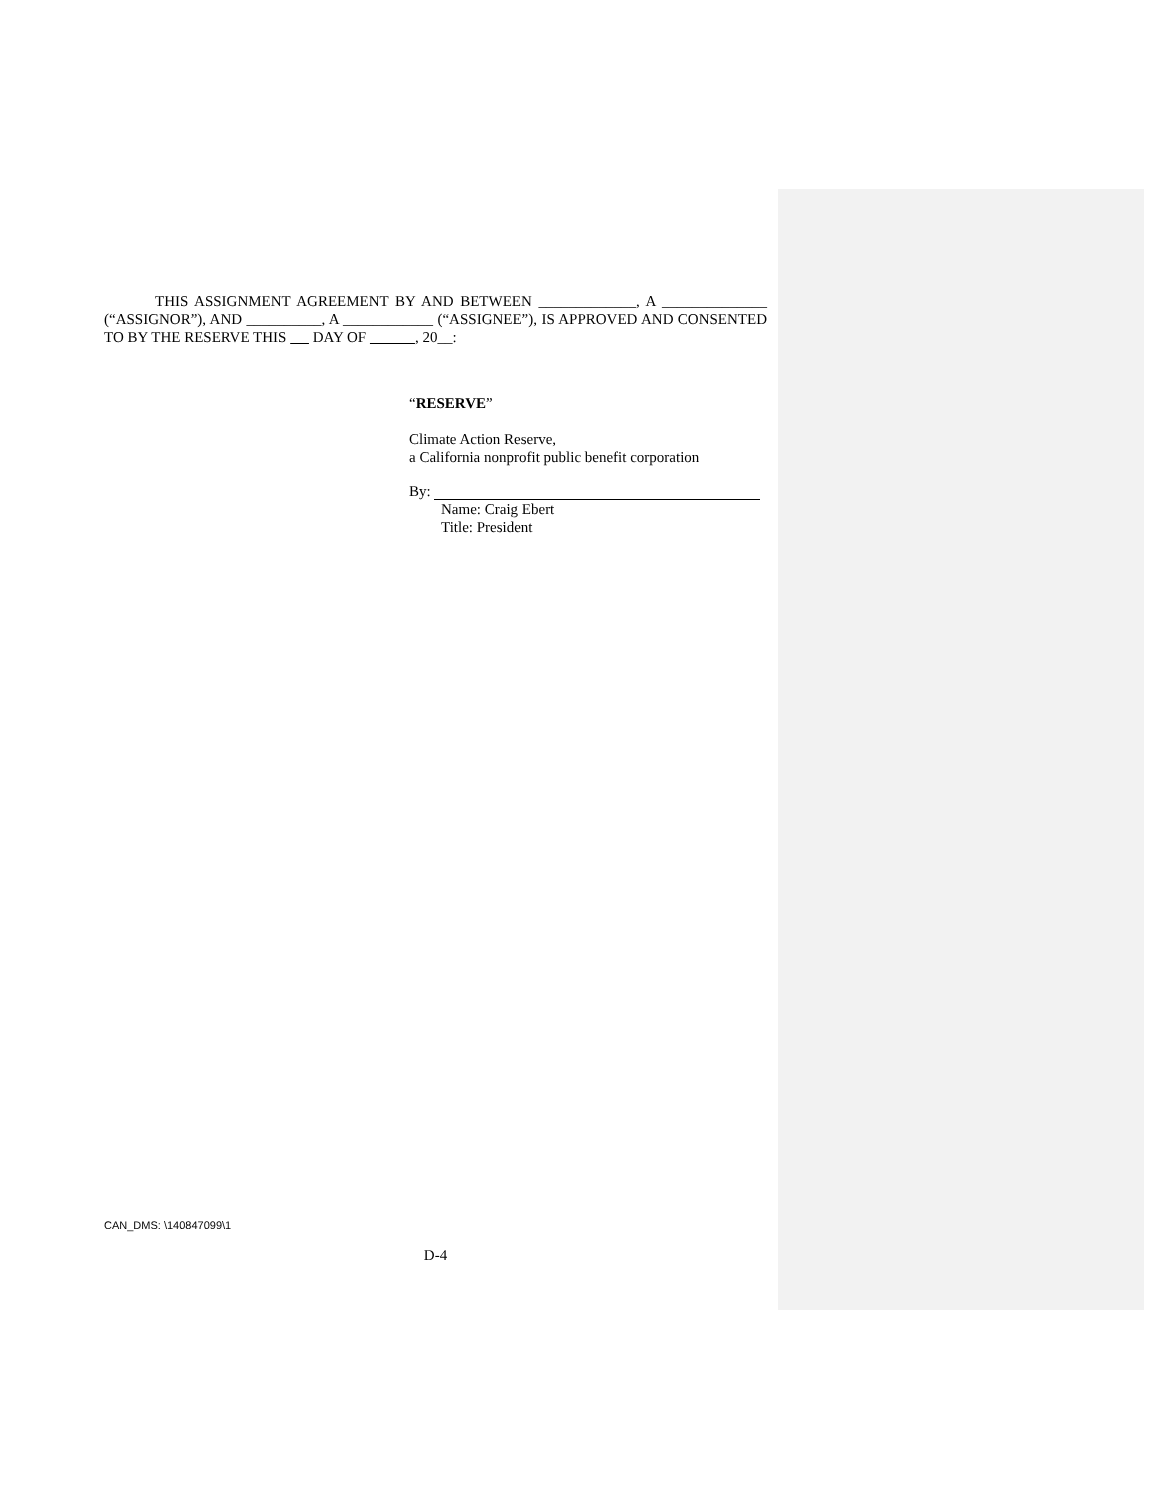THIS ASSIGNMENT AGREEMENT BY AND BETWEEN _____________, A ______________ (“ASSIGNOR”), AND __________, A ____________ (“ASSIGNEE”), IS APPROVED AND CONSENTED TO BY THE RESERVE THIS DAY OF , 20__:
“RESERVE”
Climate Action Reserve,
a California nonprofit public benefit corporation
By:
Name: Craig Ebert
Title: President
CAN_DMS: \140847099\1
D-4